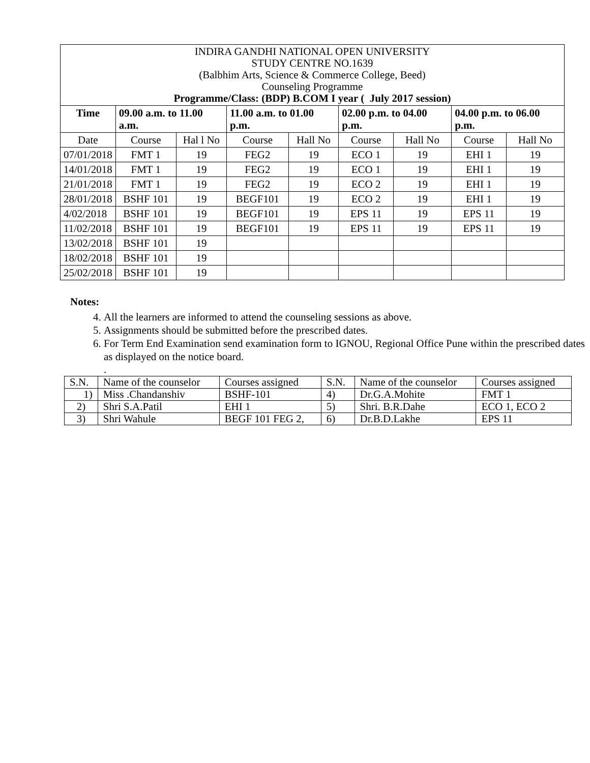| INDIRA GANDHI NATIONAL OPEN UNIVERSITY STUDY CENTRE NO.1639 (Balbhim Arts, Science & Commerce College, Beed) Counseling Programme Programme/Class: (BDP) B.COM I year ( July 2017 session) | | | | | | | | |
| Time | 09.00 a.m. to 11.00 a.m. | | 11.00 a.m. to 01.00 p.m. | | 02.00 p.m. to 04.00 p.m. | | 04.00 p.m. to 06.00 p.m. | |
| Date | Course | Hal l No | Course | Hall No | Course | Hall No | Course | Hall No |
| 07/01/2018 | FMT 1 | 19 | FEG2 | 19 | ECO 1 | 19 | EHI 1 | 19 |
| 14/01/2018 | FMT 1 | 19 | FEG2 | 19 | ECO 1 | 19 | EHI 1 | 19 |
| 21/01/2018 | FMT 1 | 19 | FEG2 | 19 | ECO 2 | 19 | EHI 1 | 19 |
| 28/01/2018 | BSHF 101 | 19 | BEGF101 | 19 | ECO 2 | 19 | EHI 1 | 19 |
| 4/02/2018 | BSHF 101 | 19 | BEGF101 | 19 | EPS 11 | 19 | EPS 11 | 19 |
| 11/02/2018 | BSHF 101 | 19 | BEGF101 | 19 | EPS 11 | 19 | EPS 11 | 19 |
| 13/02/2018 | BSHF 101 | 19 | | | | | | |
| 18/02/2018 | BSHF 101 | 19 | | | | | | |
| 25/02/2018 | BSHF 101 | 19 | | | | | | |
Notes:
4. All the learners are informed to attend the counseling sessions as above.
5. Assignments should be submitted before the prescribed dates.
6. For Term End Examination send examination form to IGNOU, Regional Office Pune within the prescribed dates as displayed on the notice board.
.
| S.N. | Name of the counselor | Courses assigned | S.N. | Name of the counselor | Courses assigned |
| 1) | Miss .Chandanshiv | BSHF-101 | 4) | Dr.G.A.Mohite | FMT 1 |
| 2) | Shri S.A.Patil | EHI 1 | 5) | Shri. B.R.Dahe | ECO 1, ECO 2 |
| 3) | Shri Wahule | BEGF 101 FEG 2, | 6) | Dr.B.D.Lakhe | EPS 11 |